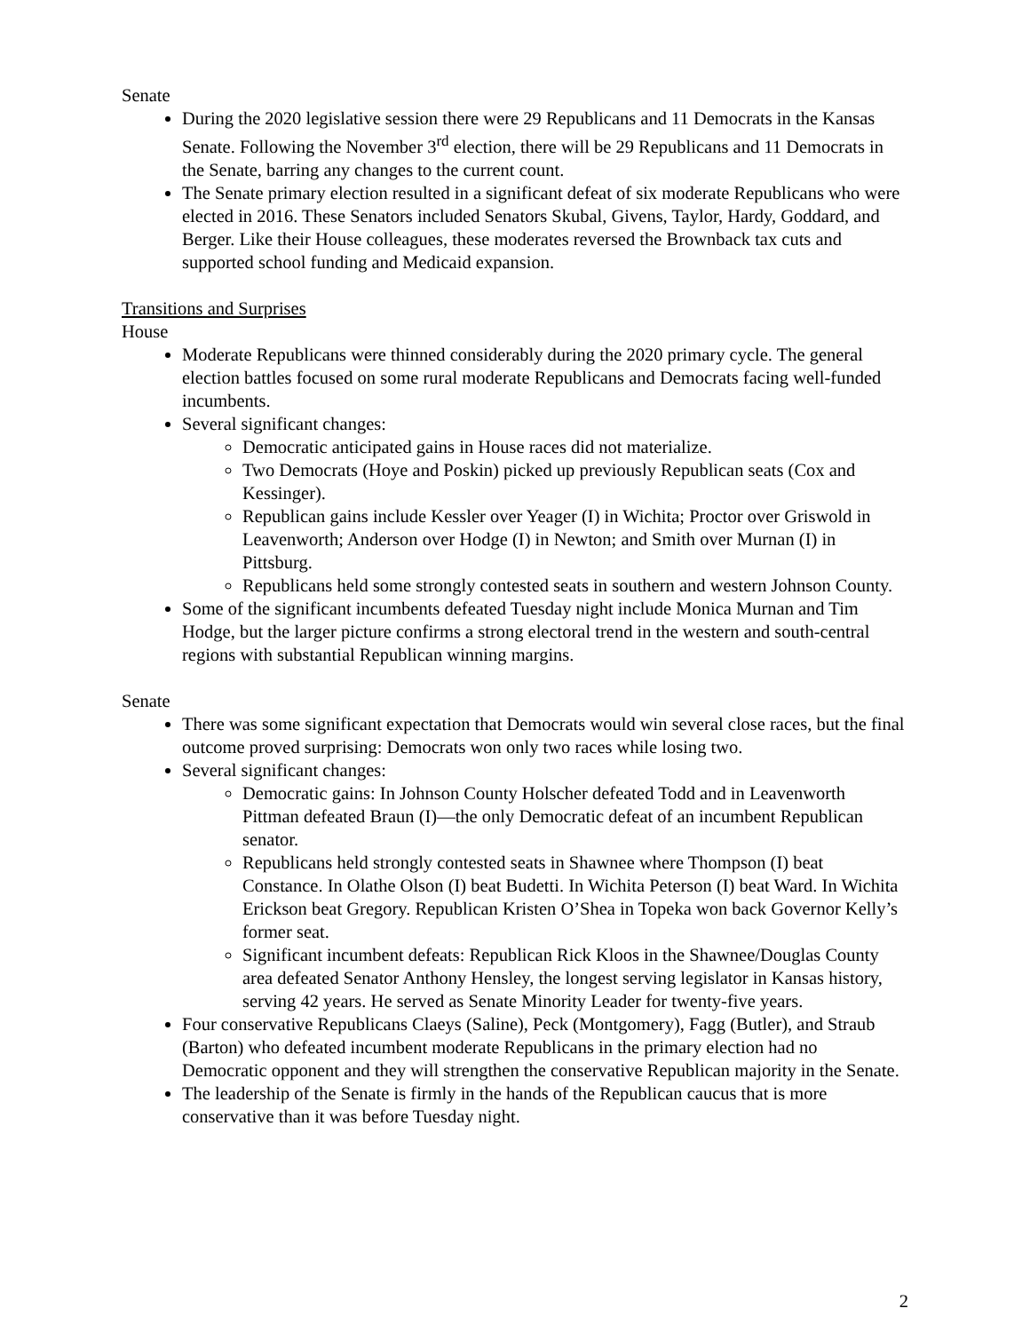Senate
During the 2020 legislative session there were 29 Republicans and 11 Democrats in the Kansas Senate. Following the November 3<sup>rd</sup> election, there will be 29 Republicans and 11 Democrats in the Senate, barring any changes to the current count.
The Senate primary election resulted in a significant defeat of six moderate Republicans who were elected in 2016. These Senators included Senators Skubal, Givens, Taylor, Hardy, Goddard, and Berger. Like their House colleagues, these moderates reversed the Brownback tax cuts and supported school funding and Medicaid expansion.
Transitions and Surprises
House
Moderate Republicans were thinned considerably during the 2020 primary cycle. The general election battles focused on some rural moderate Republicans and Democrats facing well-funded incumbents.
Several significant changes:
Democratic anticipated gains in House races did not materialize.
Two Democrats (Hoye and Poskin) picked up previously Republican seats (Cox and Kessinger).
Republican gains include Kessler over Yeager (I) in Wichita; Proctor over Griswold in Leavenworth; Anderson over Hodge (I) in Newton; and Smith over Murnan (I) in Pittsburg.
Republicans held some strongly contested seats in southern and western Johnson County.
Some of the significant incumbents defeated Tuesday night include Monica Murnan and Tim Hodge, but the larger picture confirms a strong electoral trend in the western and south-central regions with substantial Republican winning margins.
Senate
There was some significant expectation that Democrats would win several close races, but the final outcome proved surprising: Democrats won only two races while losing two.
Several significant changes:
Democratic gains: In Johnson County Holscher defeated Todd and in Leavenworth Pittman defeated Braun (I)—the only Democratic defeat of an incumbent Republican senator.
Republicans held strongly contested seats in Shawnee where Thompson (I) beat Constance. In Olathe Olson (I) beat Budetti. In Wichita Peterson (I) beat Ward. In Wichita Erickson beat Gregory. Republican Kristen O’Shea in Topeka won back Governor Kelly’s former seat.
Significant incumbent defeats: Republican Rick Kloos in the Shawnee/Douglas County area defeated Senator Anthony Hensley, the longest serving legislator in Kansas history, serving 42 years. He served as Senate Minority Leader for twenty-five years.
Four conservative Republicans Claeys (Saline), Peck (Montgomery), Fagg (Butler), and Straub (Barton) who defeated incumbent moderate Republicans in the primary election had no Democratic opponent and they will strengthen the conservative Republican majority in the Senate.
The leadership of the Senate is firmly in the hands of the Republican caucus that is more conservative than it was before Tuesday night.
2